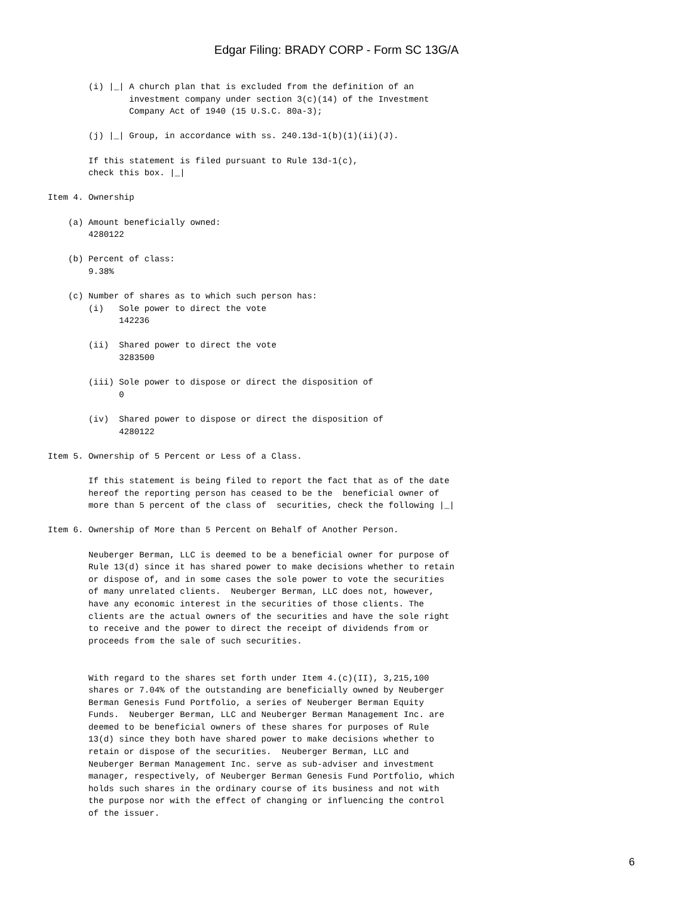Edgar Filing: BRADY CORP - Form SC 13G/A
        (i) |_| A church plan that is excluded from the definition of an
                investment company under section 3(c)(14) of the Investment
                Company Act of 1940 (15 U.S.C. 80a-3);

        (j) |_| Group, in accordance with ss. 240.13d-1(b)(1)(ii)(J).

        If this statement is filed pursuant to Rule 13d-1(c),
        check this box. |_|

Item 4. Ownership

    (a) Amount beneficially owned:
        4280122

    (b) Percent of class:
        9.38%

    (c) Number of shares as to which such person has:
        (i)   Sole power to direct the vote
              142236

        (ii)  Shared power to direct the vote
              3283500

        (iii) Sole power to dispose or direct the disposition of
              0

        (iv)  Shared power to dispose or direct the disposition of
              4280122

Item 5. Ownership of 5 Percent or Less of a Class.

        If this statement is being filed to report the fact that as of the date
        hereof the reporting person has ceased to be the  beneficial owner of
        more than 5 percent of the class of  securities, check the following |_|

Item 6. Ownership of More than 5 Percent on Behalf of Another Person.

        Neuberger Berman, LLC is deemed to be a beneficial owner for purpose of
        Rule 13(d) since it has shared power to make decisions whether to retain
        or dispose of, and in some cases the sole power to vote the securities
        of many unrelated clients.  Neuberger Berman, LLC does not, however,
        have any economic interest in the securities of those clients. The
        clients are the actual owners of the securities and have the sole right
        to receive and the power to direct the receipt of dividends from or
        proceeds from the sale of such securities.


        With regard to the shares set forth under Item 4.(c)(II), 3,215,100
        shares or 7.04% of the outstanding are beneficially owned by Neuberger
        Berman Genesis Fund Portfolio, a series of Neuberger Berman Equity
        Funds.  Neuberger Berman, LLC and Neuberger Berman Management Inc. are
        deemed to be beneficial owners of these shares for purposes of Rule
        13(d) since they both have shared power to make decisions whether to
        retain or dispose of the securities.  Neuberger Berman, LLC and
        Neuberger Berman Management Inc. serve as sub-adviser and investment
        manager, respectively, of Neuberger Berman Genesis Fund Portfolio, which
        holds such shares in the ordinary course of its business and not with
        the purpose nor with the effect of changing or influencing the control
        of the issuer.
6